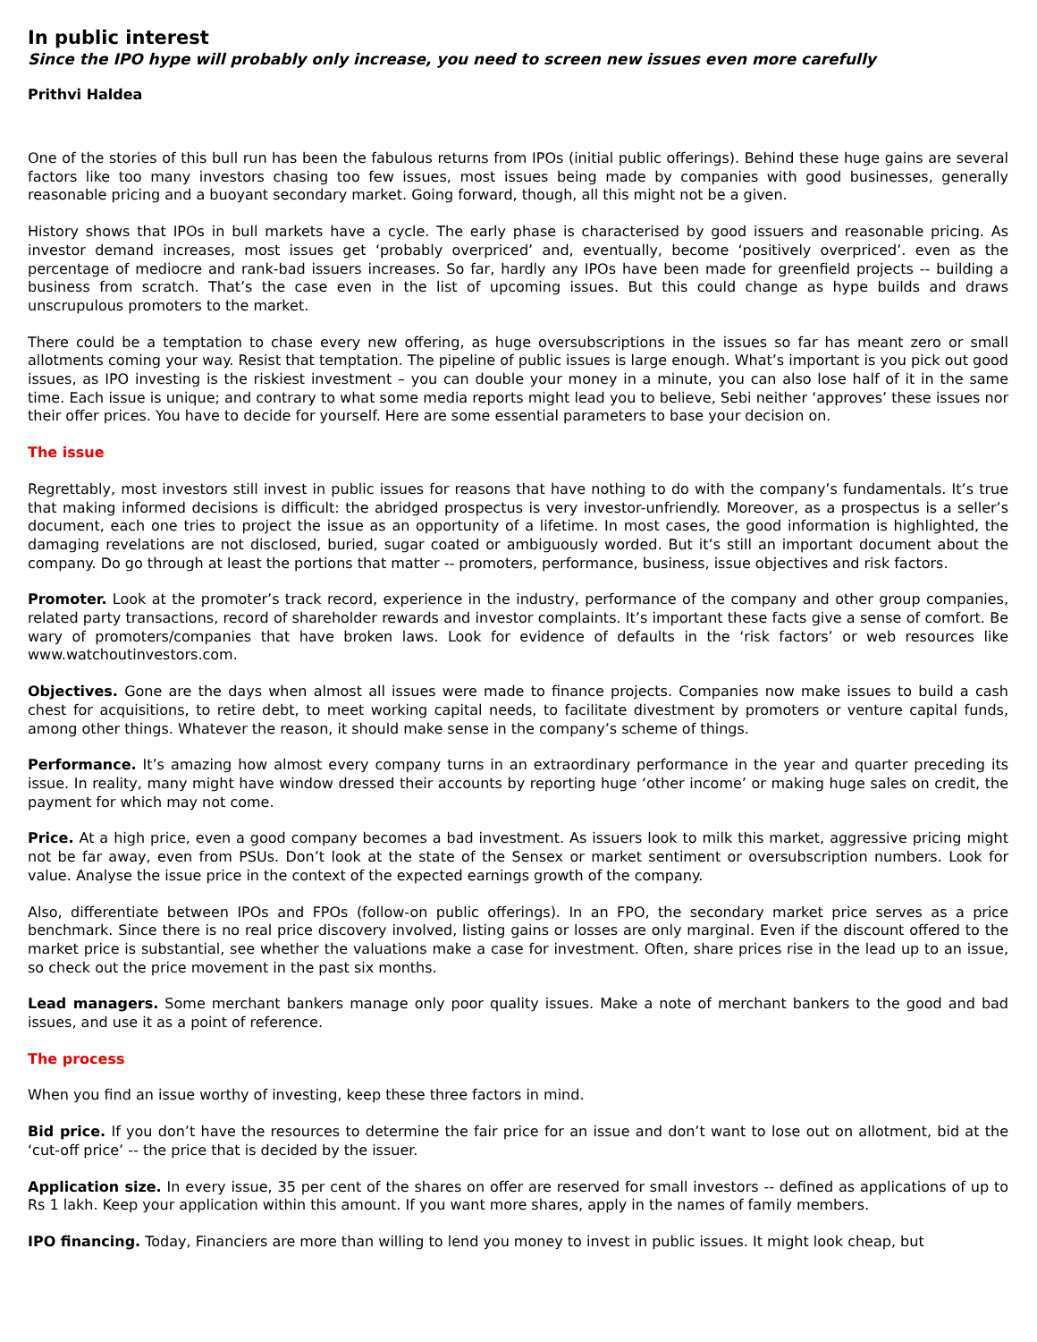In public interest
Since the IPO hype will probably only increase, you need to screen new issues even more carefully
Prithvi Haldea
One of the stories of this bull run has been the fabulous returns from IPOs (initial public offerings). Behind these huge gains are several factors like too many investors chasing too few issues, most issues being made by companies with good businesses, generally reasonable pricing and a buoyant secondary market. Going forward, though, all this might not be a given.
History shows that IPOs in bull markets have a cycle. The early phase is characterised by good issuers and reasonable pricing. As investor demand increases, most issues get ‘probably overpriced’ and, eventually, become ‘positively overpriced’. even as the percentage of mediocre and rank-bad issuers increases. So far, hardly any IPOs have been made for greenfield projects -- building a business from scratch. That’s the case even in the list of upcoming issues. But this could change as hype builds and draws unscrupulous promoters to the market.
There could be a temptation to chase every new offering, as huge oversubscriptions in the issues so far has meant zero or small allotments coming your way. Resist that temptation. The pipeline of public issues is large enough. What’s important is you pick out good issues, as IPO investing is the riskiest investment – you can double your money in a minute, you can also lose half of it in the same time. Each issue is unique; and contrary to what some media reports might lead you to believe, Sebi neither ‘approves’ these issues nor their offer prices. You have to decide for yourself. Here are some essential parameters to base your decision on.
The issue
Regrettably, most investors still invest in public issues for reasons that have nothing to do with the company’s fundamentals. It’s true that making informed decisions is difficult: the abridged prospectus is very investor-unfriendly. Moreover, as a prospectus is a seller’s document, each one tries to project the issue as an opportunity of a lifetime. In most cases, the good information is highlighted, the damaging revelations are not disclosed, buried, sugar coated or ambiguously worded. But it’s still an important document about the company. Do go through at least the portions that matter -- promoters, performance, business, issue objectives and risk factors.
Promoter. Look at the promoter’s track record, experience in the industry, performance of the company and other group companies, related party transactions, record of shareholder rewards and investor complaints. It’s important these facts give a sense of comfort. Be wary of promoters/companies that have broken laws. Look for evidence of defaults in the ‘risk factors’ or web resources like www.watchoutinvestors.com.
Objectives. Gone are the days when almost all issues were made to finance projects. Companies now make issues to build a cash chest for acquisitions, to retire debt, to meet working capital needs, to facilitate divestment by promoters or venture capital funds, among other things. Whatever the reason, it should make sense in the company’s scheme of things.
Performance. It’s amazing how almost every company turns in an extraordinary performance in the year and quarter preceding its issue. In reality, many might have window dressed their accounts by reporting huge ‘other income’ or making huge sales on credit, the payment for which may not come.
Price. At a high price, even a good company becomes a bad investment. As issuers look to milk this market, aggressive pricing might not be far away, even from PSUs. Don’t look at the state of the Sensex or market sentiment or oversubscription numbers. Look for value. Analyse the issue price in the context of the expected earnings growth of the company.
Also, differentiate between IPOs and FPOs (follow-on public offerings). In an FPO, the secondary market price serves as a price benchmark. Since there is no real price discovery involved, listing gains or losses are only marginal. Even if the discount offered to the market price is substantial, see whether the valuations make a case for investment. Often, share prices rise in the lead up to an issue, so check out the price movement in the past six months.
Lead managers. Some merchant bankers manage only poor quality issues. Make a note of merchant bankers to the good and bad issues, and use it as a point of reference.
The process
When you find an issue worthy of investing, keep these three factors in mind.
Bid price. If you don’t have the resources to determine the fair price for an issue and don’t want to lose out on allotment, bid at the ‘cut-off price’ -- the price that is decided by the issuer.
Application size. In every issue, 35 per cent of the shares on offer are reserved for small investors -- defined as applications of up to Rs 1 lakh. Keep your application within this amount. If you want more shares, apply in the names of family members.
IPO financing. Today, Financiers are more than willing to lend you money to invest in public issues. It might look cheap, but